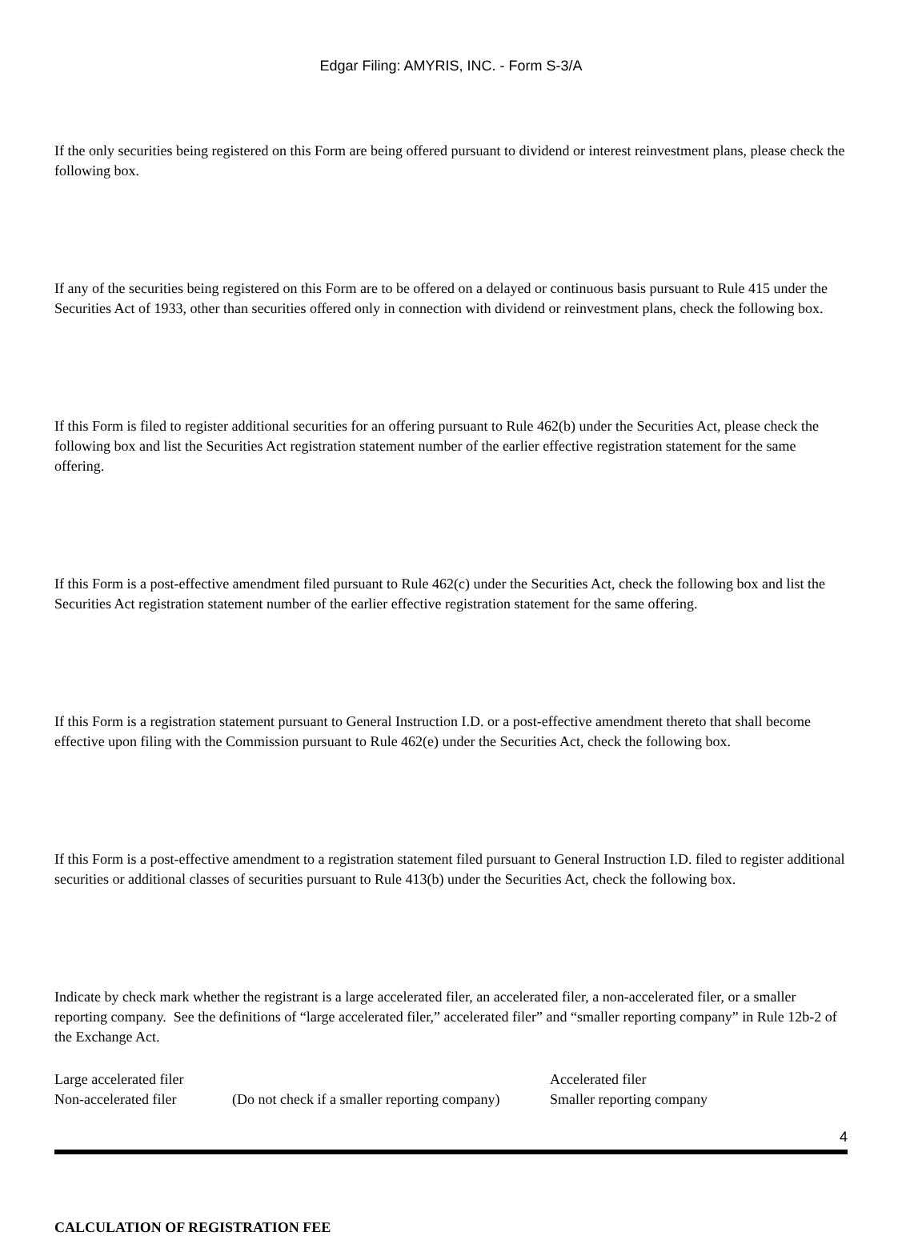Edgar Filing: AMYRIS, INC. - Form S-3/A
If the only securities being registered on this Form are being offered pursuant to dividend or interest reinvestment plans, please check the following box.
If any of the securities being registered on this Form are to be offered on a delayed or continuous basis pursuant to Rule 415 under the Securities Act of 1933, other than securities offered only in connection with dividend or reinvestment plans, check the following box.
If this Form is filed to register additional securities for an offering pursuant to Rule 462(b) under the Securities Act, please check the following box and list the Securities Act registration statement number of the earlier effective registration statement for the same offering.
If this Form is a post-effective amendment filed pursuant to Rule 462(c) under the Securities Act, check the following box and list the Securities Act registration statement number of the earlier effective registration statement for the same offering.
If this Form is a registration statement pursuant to General Instruction I.D. or a post-effective amendment thereto that shall become effective upon filing with the Commission pursuant to Rule 462(e) under the Securities Act, check the following box.
If this Form is a post-effective amendment to a registration statement filed pursuant to General Instruction I.D. filed to register additional securities or additional classes of securities pursuant to Rule 413(b) under the Securities Act, check the following box.
Indicate by check mark whether the registrant is a large accelerated filer, an accelerated filer, a non-accelerated filer, or a smaller reporting company. See the definitions of “large accelerated filer,” accelerated filer” and “smaller reporting company” in Rule 12b-2 of the Exchange Act.
| Large accelerated filer | | Accelerated filer |
| Non-accelerated filer | (Do not check if a smaller reporting company) | Smaller reporting company |
CALCULATION OF REGISTRATION FEE
4